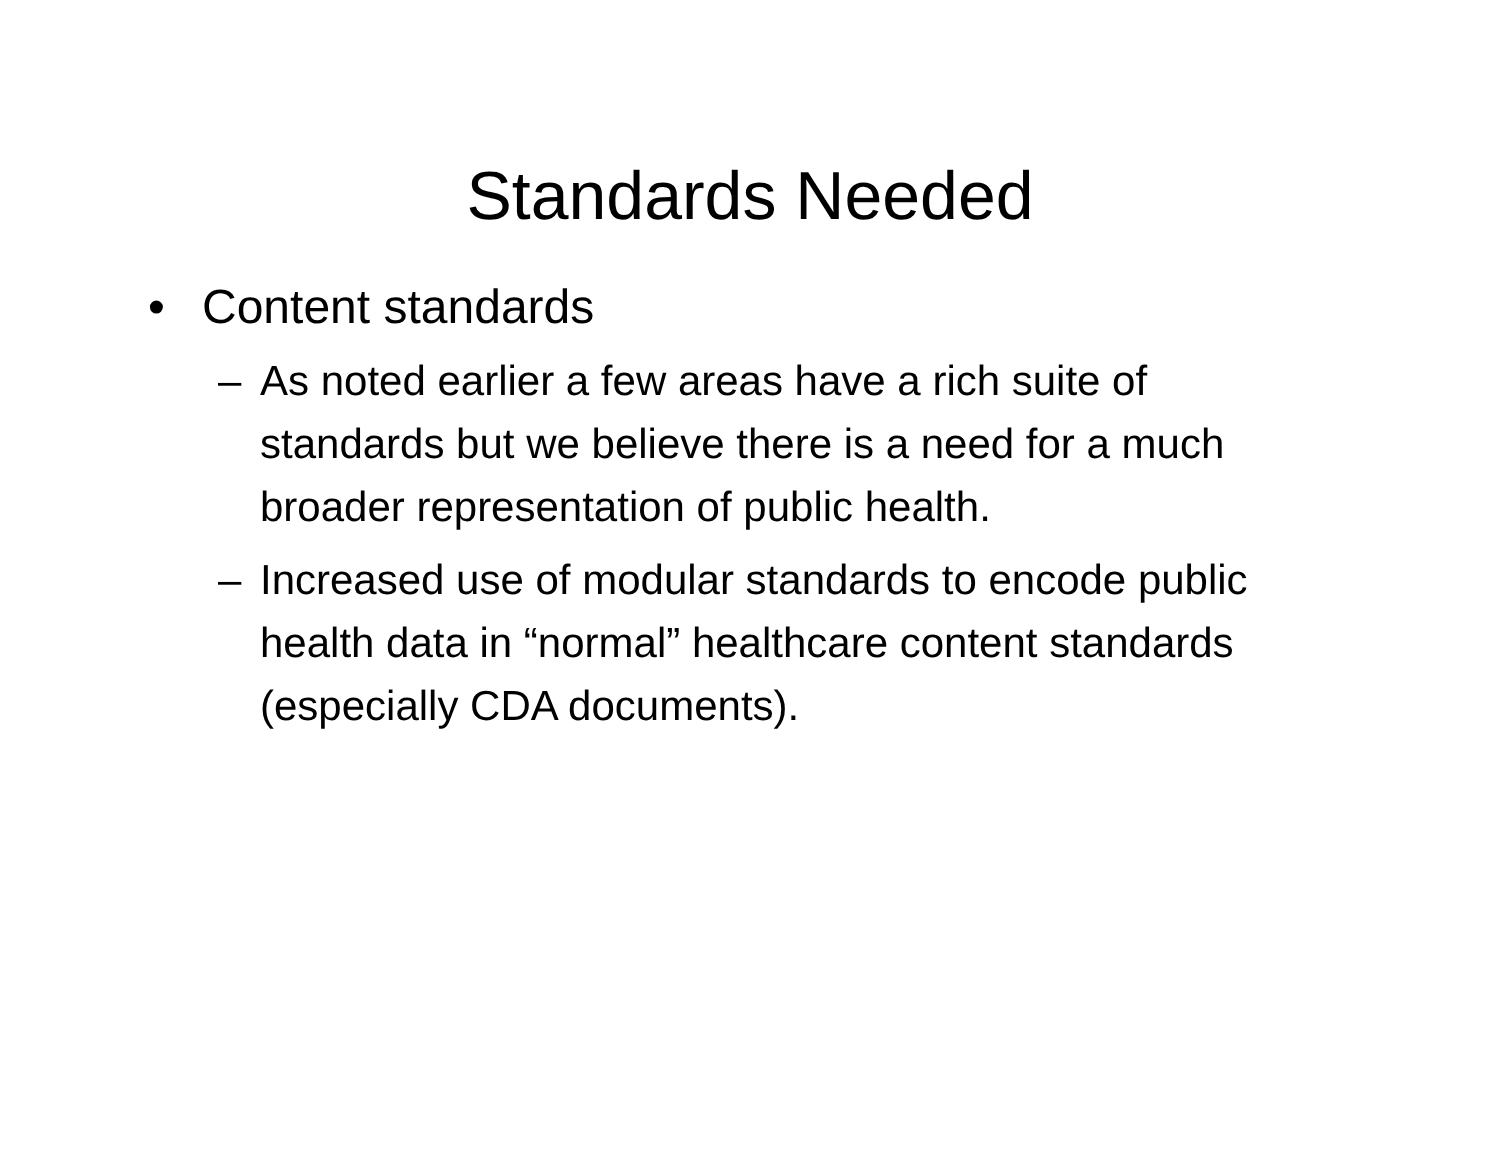Standards Needed
• Content standards
– As noted earlier a few areas have a rich suite of standards but we believe there is a need for a much broader representation of public health.
– Increased use of modular standards to encode public health data in “normal” healthcare content standards (especially CDA documents).